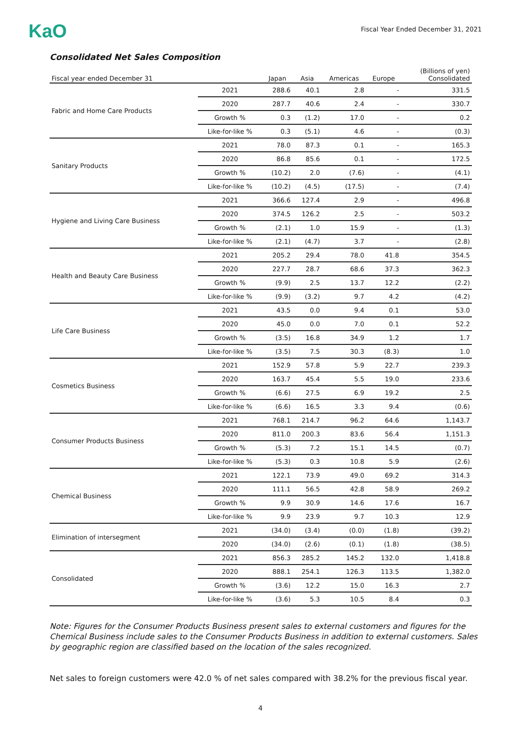KaO
Fiscal Year Ended December 31, 2021
Consolidated Net Sales Composition
| Fiscal year ended December 31 | | Japan | Asia | Americas | Europe | (Billions of yen) Consolidated |
| --- | --- | --- | --- | --- | --- | --- |
| Fabric and Home Care Products | 2021 | 288.6 | 40.1 | 2.8 | - | 331.5 |
| | 2020 | 287.7 | 40.6 | 2.4 | - | 330.7 |
| | Growth % | 0.3 | (1.2) | 17.0 | - | 0.2 |
| | Like-for-like % | 0.3 | (5.1) | 4.6 | - | (0.3) |
| Sanitary Products | 2021 | 78.0 | 87.3 | 0.1 | - | 165.3 |
| | 2020 | 86.8 | 85.6 | 0.1 | - | 172.5 |
| | Growth % | (10.2) | 2.0 | (7.6) | - | (4.1) |
| | Like-for-like % | (10.2) | (4.5) | (17.5) | - | (7.4) |
| Hygiene and Living Care Business | 2021 | 366.6 | 127.4 | 2.9 | - | 496.8 |
| | 2020 | 374.5 | 126.2 | 2.5 | - | 503.2 |
| | Growth % | (2.1) | 1.0 | 15.9 | - | (1.3) |
| | Like-for-like % | (2.1) | (4.7) | 3.7 | - | (2.8) |
| Health and Beauty Care Business | 2021 | 205.2 | 29.4 | 78.0 | 41.8 | 354.5 |
| | 2020 | 227.7 | 28.7 | 68.6 | 37.3 | 362.3 |
| | Growth % | (9.9) | 2.5 | 13.7 | 12.2 | (2.2) |
| | Like-for-like % | (9.9) | (3.2) | 9.7 | 4.2 | (4.2) |
| Life Care Business | 2021 | 43.5 | 0.0 | 9.4 | 0.1 | 53.0 |
| | 2020 | 45.0 | 0.0 | 7.0 | 0.1 | 52.2 |
| | Growth % | (3.5) | 16.8 | 34.9 | 1.2 | 1.7 |
| | Like-for-like % | (3.5) | 7.5 | 30.3 | (8.3) | 1.0 |
| Cosmetics Business | 2021 | 152.9 | 57.8 | 5.9 | 22.7 | 239.3 |
| | 2020 | 163.7 | 45.4 | 5.5 | 19.0 | 233.6 |
| | Growth % | (6.6) | 27.5 | 6.9 | 19.2 | 2.5 |
| | Like-for-like % | (6.6) | 16.5 | 3.3 | 9.4 | (0.6) |
| Consumer Products Business | 2021 | 768.1 | 214.7 | 96.2 | 64.6 | 1,143.7 |
| | 2020 | 811.0 | 200.3 | 83.6 | 56.4 | 1,151.3 |
| | Growth % | (5.3) | 7.2 | 15.1 | 14.5 | (0.7) |
| | Like-for-like % | (5.3) | 0.3 | 10.8 | 5.9 | (2.6) |
| Chemical Business | 2021 | 122.1 | 73.9 | 49.0 | 69.2 | 314.3 |
| | 2020 | 111.1 | 56.5 | 42.8 | 58.9 | 269.2 |
| | Growth % | 9.9 | 30.9 | 14.6 | 17.6 | 16.7 |
| | Like-for-like % | 9.9 | 23.9 | 9.7 | 10.3 | 12.9 |
| Elimination of intersegment | 2021 | (34.0) | (3.4) | (0.0) | (1.8) | (39.2) |
| | 2020 | (34.0) | (2.6) | (0.1) | (1.8) | (38.5) |
| Consolidated | 2021 | 856.3 | 285.2 | 145.2 | 132.0 | 1,418.8 |
| | 2020 | 888.1 | 254.1 | 126.3 | 113.5 | 1,382.0 |
| | Growth % | (3.6) | 12.2 | 15.0 | 16.3 | 2.7 |
| | Like-for-like % | (3.6) | 5.3 | 10.5 | 8.4 | 0.3 |
Note: Figures for the Consumer Products Business present sales to external customers and figures for the Chemical Business include sales to the Consumer Products Business in addition to external customers. Sales by geographic region are classified based on the location of the sales recognized.
Net sales to foreign customers were 42.0 % of net sales compared with 38.2% for the previous fiscal year.
4